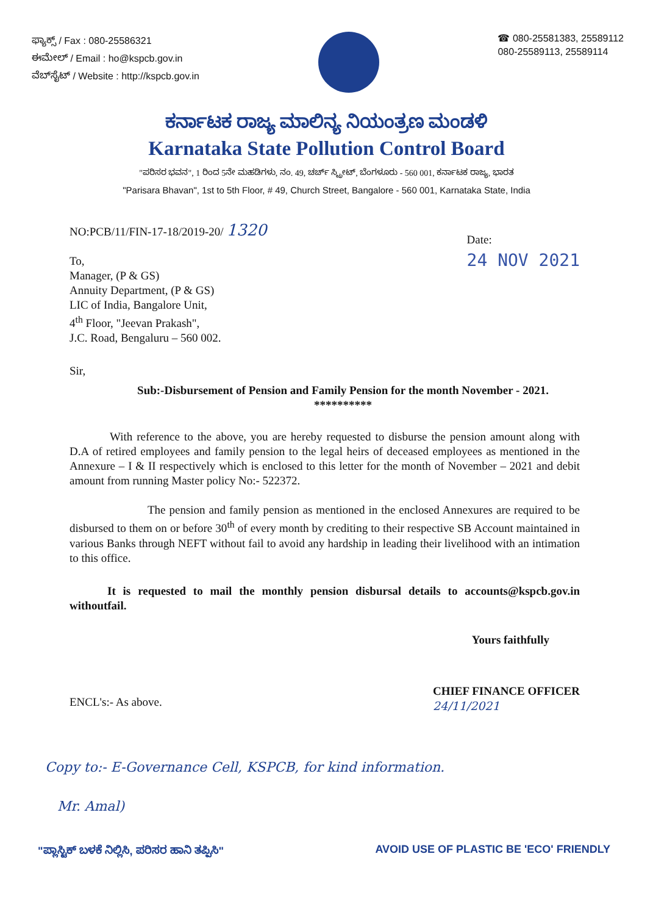ಫ್ಯಾಕ್ಸ್ / Fax : 080-25586321
ಈಮೇಲ್ / Email : ho@kspcb.gov.in
ವೆಬ್‌ಸೈಟ್ / Website : http://kspcb.gov.in
☎ 080-25581383, 25589112
080-25589113, 25589114
ಕರ್ನಾಟಕ ರಾಜ್ಯ ಮಾಲಿನ್ಯ ನಿಯಂತ್ರಣ ಮಂಡಳಿ
Karnataka State Pollution Control Board
"ಪರಿಸರ ಭವನ", 1 ರಿಂದ 5ನೇ ಮಹಡಿಗಳು, ನಂ. 49, ಚರ್ಚ್ ಸ್ಟ್ರೀಟ್, ಬೆಂಗಳೂರು - 560 001, ಕರ್ನಾಟಕ ರಾಜ್ಯ, ಭಾರತ
"Parisara Bhavan", 1st to 5th Floor, # 49, Church Street, Bangalore - 560 001, Karnataka State, India
NO:PCB/11/FIN-17-18/2019-20/ 1320
To,
Manager, (P & GS)
Annuity Department, (P & GS)
LIC of India, Bangalore Unit,
4<sup>th</sup> Floor, "Jeevan Prakash",
J.C. Road, Bengaluru – 560 002.
Date:
24 NOV 2021
Sir,
Sub:-Disbursement of Pension and Family Pension for the month November - 2021.
**********
With reference to the above, you are hereby requested to disburse the pension amount along with D.A of retired employees and family pension to the legal heirs of deceased employees as mentioned in the Annexure – I & II respectively which is enclosed to this letter for the month of November – 2021 and debit amount from running Master policy No:- 522372.
The pension and family pension as mentioned in the enclosed Annexures are required to be disbursed to them on or before 30<sup>th</sup> of every month by crediting to their respective SB Account maintained in various Banks through NEFT without fail to avoid any hardship in leading their livelihood with an intimation to this office.
It is requested to mail the monthly pension disbursal details to accounts@kspcb.gov.in withoutfail.
Yours faithfully
ENCL's:- As above.
CHIEF FINANCE OFFICER
24/11/2021
Copy to:- E-Governance Cell, KSPCB, for kind information.
Mr. Amal)
"ಪ್ಲಾಸ್ಟಿಕ್ ಬಳಕೆ ನಿಲ್ಲಿಸಿ, ಪರಿಸರ ಹಾನಿ ತಪ್ಪಿಸಿ"
AVOID USE OF PLASTIC BE 'ECO' FRIENDLY